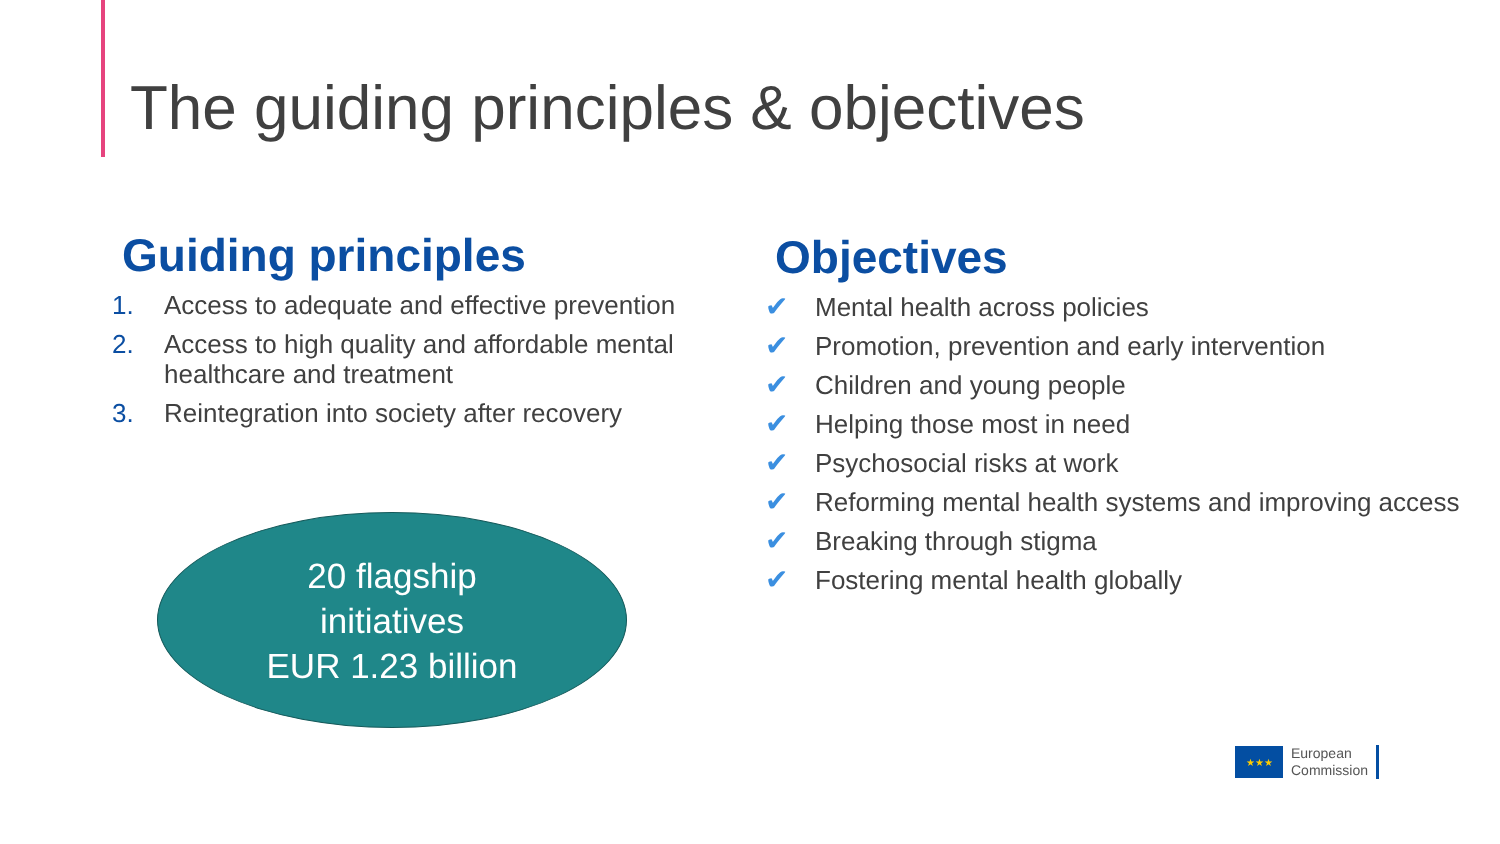The guiding principles & objectives
Guiding principles
1. Access to adequate and effective prevention
2. Access to high quality and affordable mental healthcare and treatment
3. Reintegration into society after recovery
20 flagship
initiatives
EUR 1.23 billion
Objectives
✔ Mental health across policies
✔ Promotion, prevention and early intervention
✔ Children and young people
✔ Helping those most in need
✔ Psychosocial risks at work
✔ Reforming mental health systems and improving access
✔ Breaking through stigma
✔ Fostering mental health globally
★★★
European
Commission